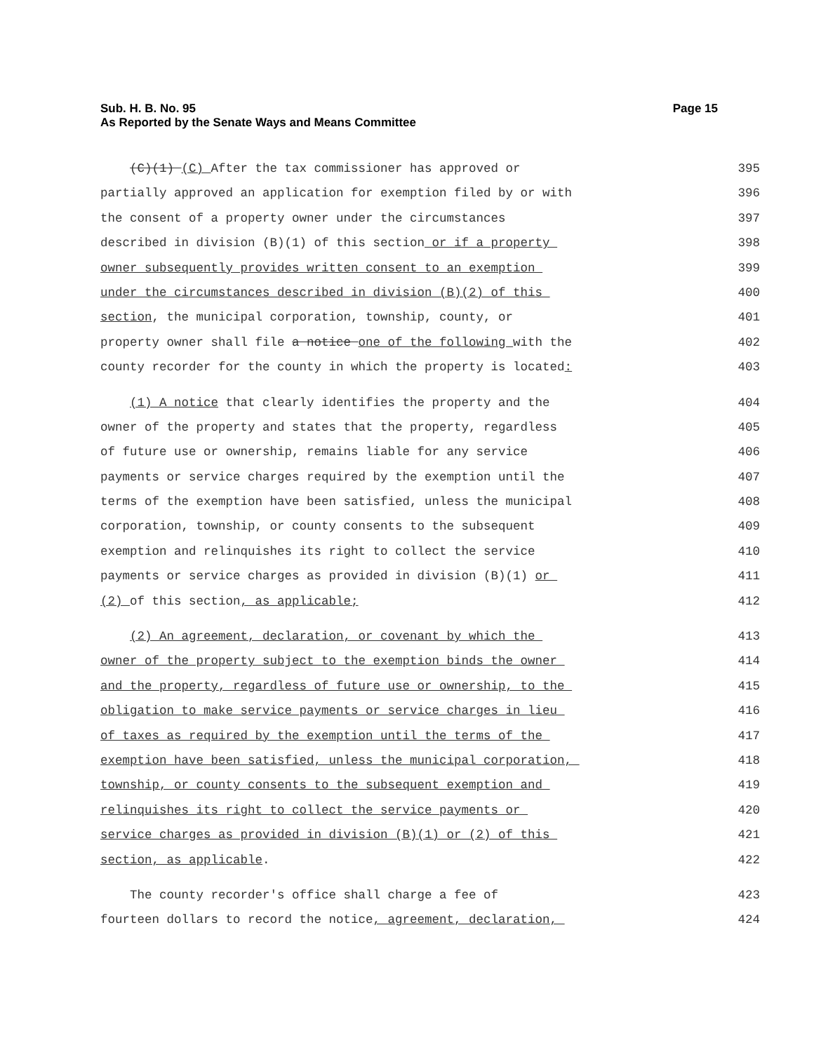Sub. H. B. No. 95
As Reported by the Senate Ways and Means Committee
Page 15
(C)(1) (C) After the tax commissioner has approved or
395
partially approved an application for exemption filed by or with
396
the consent of a property owner under the circumstances
397
described in division (B)(1) of this section or if a property
398
owner subsequently provides written consent to an exemption
399
under the circumstances described in division (B)(2) of this
400
section, the municipal corporation, township, county, or
401
property owner shall file a notice one of the following with the
402
county recorder for the county in which the property is located:
403
(1) A notice that clearly identifies the property and the
404
owner of the property and states that the property, regardless
405
of future use or ownership, remains liable for any service
406
payments or service charges required by the exemption until the
407
terms of the exemption have been satisfied, unless the municipal
408
corporation, township, or county consents to the subsequent
409
exemption and relinquishes its right to collect the service
410
payments or service charges as provided in division (B)(1) or
411
(2) of this section, as applicable;
412
(2) An agreement, declaration, or covenant by which the
413
owner of the property subject to the exemption binds the owner
414
and the property, regardless of future use or ownership, to the
415
obligation to make service payments or service charges in lieu
416
of taxes as required by the exemption until the terms of the
417
exemption have been satisfied, unless the municipal corporation,
418
township, or county consents to the subsequent exemption and
419
relinquishes its right to collect the service payments or
420
service charges as provided in division (B)(1) or (2) of this
421
section, as applicable.
422
The county recorder's office shall charge a fee of
423
fourteen dollars to record the notice, agreement, declaration,
424